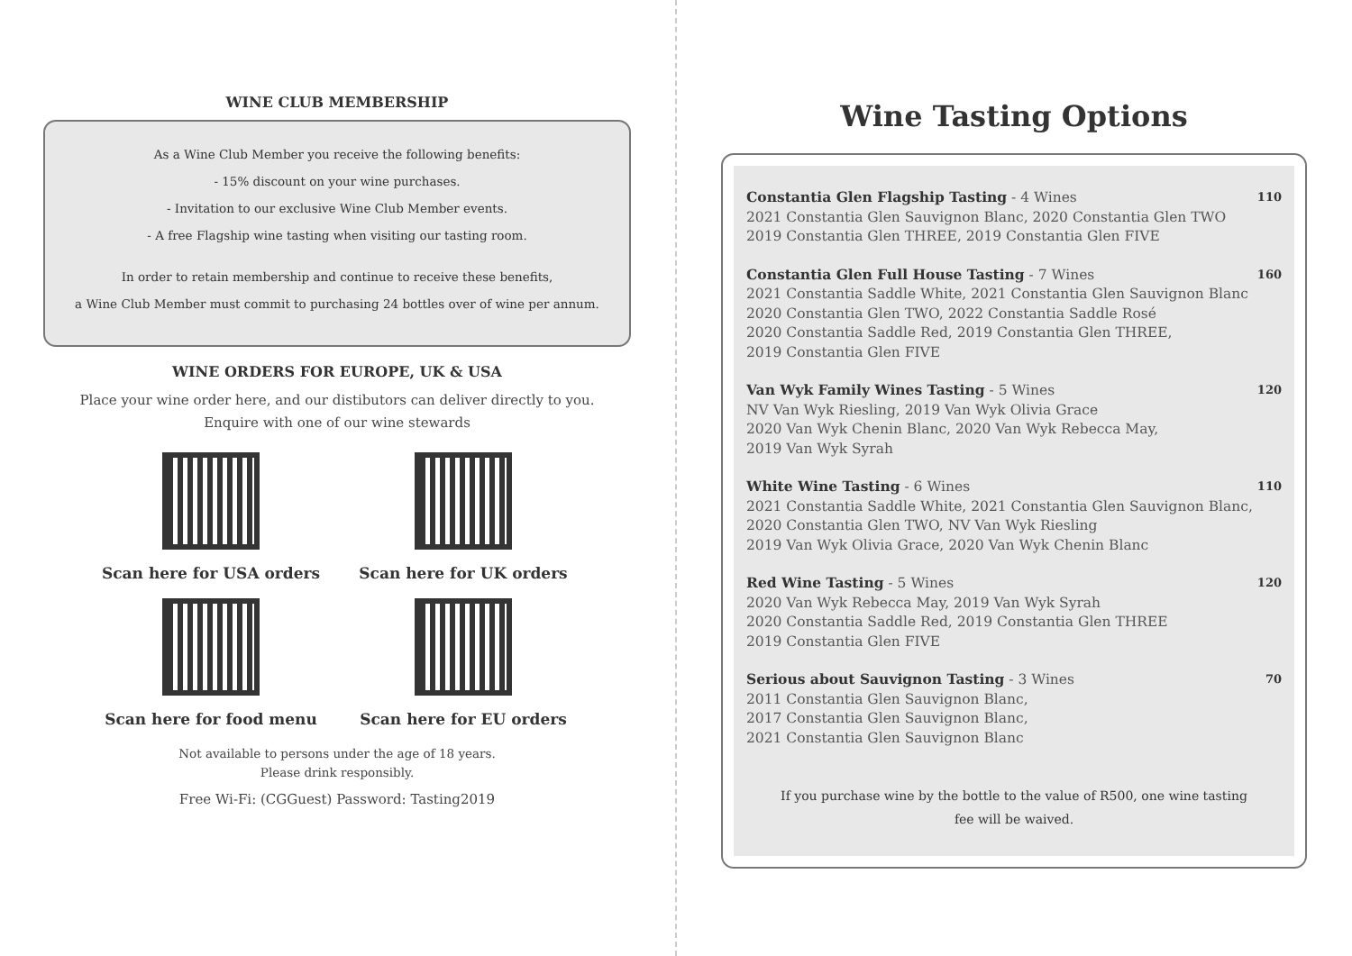WINE CLUB MEMBERSHIP
As a Wine Club Member you receive the following benefits:
- 15% discount on your wine purchases.
- Invitation to our exclusive Wine Club Member events.
- A free Flagship wine tasting when visiting our tasting room.
In order to retain membership and continue to receive these benefits,
a Wine Club Member must commit to purchasing 24 bottles over of wine per annum.
WINE ORDERS FOR EUROPE, UK & USA
Place your wine order here, and our distibutors can deliver directly to you.
Enquire with one of our wine stewards
Scan here for USA orders
Scan here for UK orders
Scan here for food menu
Scan here for EU orders
Not available to persons under the age of 18 years.
Please drink responsibly.
Free Wi-Fi: (CGGuest) Password: Tasting2019
Wine Tasting Options
Constantia Glen Flagship Tasting - 4 Wines
2021 Constantia Glen Sauvignon Blanc, 2020 Constantia Glen TWO
2019 Constantia Glen THREE, 2019 Constantia Glen FIVE
110
Constantia Glen Full House Tasting - 7 Wines
2021 Constantia Saddle White, 2021 Constantia Glen Sauvignon Blanc
2020 Constantia Glen TWO, 2022 Constantia Saddle Rosé
2020 Constantia Saddle Red, 2019 Constantia Glen THREE,
2019 Constantia Glen FIVE
160
Van Wyk Family Wines Tasting - 5 Wines
NV Van Wyk Riesling, 2019 Van Wyk Olivia Grace
2020 Van Wyk Chenin Blanc, 2020 Van Wyk Rebecca May,
2019 Van Wyk Syrah
120
White Wine Tasting - 6 Wines
2021 Constantia Saddle White, 2021 Constantia Glen Sauvignon Blanc,
2020 Constantia Glen TWO, NV Van Wyk Riesling
2019 Van Wyk Olivia Grace, 2020 Van Wyk Chenin Blanc
110
Red Wine Tasting - 5 Wines
2020 Van Wyk Rebecca May, 2019 Van Wyk Syrah
2020 Constantia Saddle Red, 2019 Constantia Glen THREE
2019 Constantia Glen FIVE
120
Serious about Sauvignon Tasting - 3 Wines
2011 Constantia Glen Sauvignon Blanc,
2017 Constantia Glen Sauvignon Blanc,
2021 Constantia Glen Sauvignon Blanc
70
If you purchase wine by the bottle to the value of R500, one wine tasting
fee will be waived.